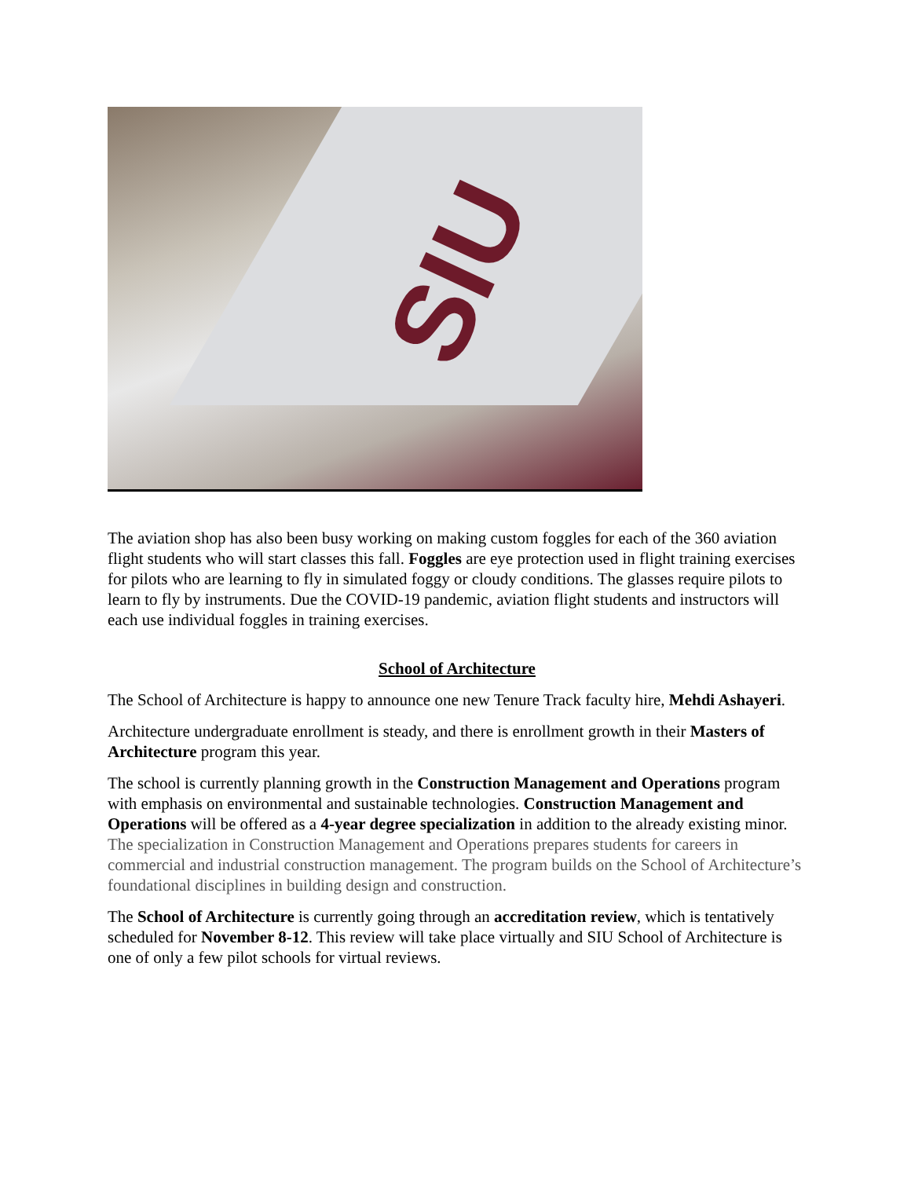SIU
The aviation shop has also been busy working on making custom foggles for each of the 360 aviation flight students who will start classes this fall. Foggles are eye protection used in flight training exercises for pilots who are learning to fly in simulated foggy or cloudy conditions. The glasses require pilots to learn to fly by instruments. Due the COVID-19 pandemic, aviation flight students and instructors will each use individual foggles in training exercises.
School of Architecture
The School of Architecture is happy to announce one new Tenure Track faculty hire, Mehdi Ashayeri.
Architecture undergraduate enrollment is steady, and there is enrollment growth in their Masters of Architecture program this year.
The school is currently planning growth in the Construction Management and Operations program with emphasis on environmental and sustainable technologies. Construction Management and Operations will be offered as a 4-year degree specialization in addition to the already existing minor. The specialization in Construction Management and Operations prepares students for careers in commercial and industrial construction management. The program builds on the School of Architecture’s foundational disciplines in building design and construction.
The School of Architecture is currently going through an accreditation review, which is tentatively scheduled for November 8-12. This review will take place virtually and SIU School of Architecture is one of only a few pilot schools for virtual reviews.